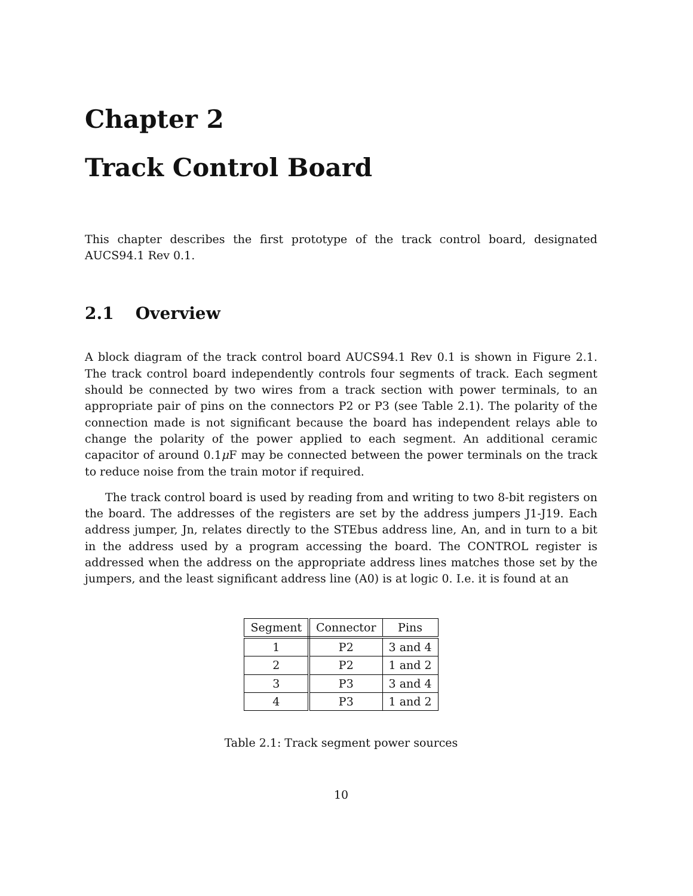Chapter 2
Track Control Board
This chapter describes the first prototype of the track control board, designated AUCS94.1 Rev 0.1.
2.1 Overview
A block diagram of the track control board AUCS94.1 Rev 0.1 is shown in Figure 2.1. The track control board independently controls four segments of track. Each segment should be connected by two wires from a track section with power terminals, to an appropriate pair of pins on the connectors P2 or P3 (see Table 2.1). The polarity of the connection made is not significant because the board has independent relays able to change the polarity of the power applied to each segment. An additional ceramic capacitor of around 0.1μ F may be connected between the power terminals on the track to reduce noise from the train motor if required.
The track control board is used by reading from and writing to two 8-bit registers on the board. The addresses of the registers are set by the address jumpers J1-J19. Each address jumper, Jn, relates directly to the STEbus address line, An, and in turn to a bit in the address used by a program accessing the board. The CONTROL register is addressed when the address on the appropriate address lines matches those set by the jumpers, and the least significant address line (A0) is at logic 0. I.e. it is found at an
| Segment | Connector | Pins |
| --- | --- | --- |
| 1 | P2 | 3 and 4 |
| 2 | P2 | 1 and 2 |
| 3 | P3 | 3 and 4 |
| 4 | P3 | 1 and 2 |
Table 2.1: Track segment power sources
10